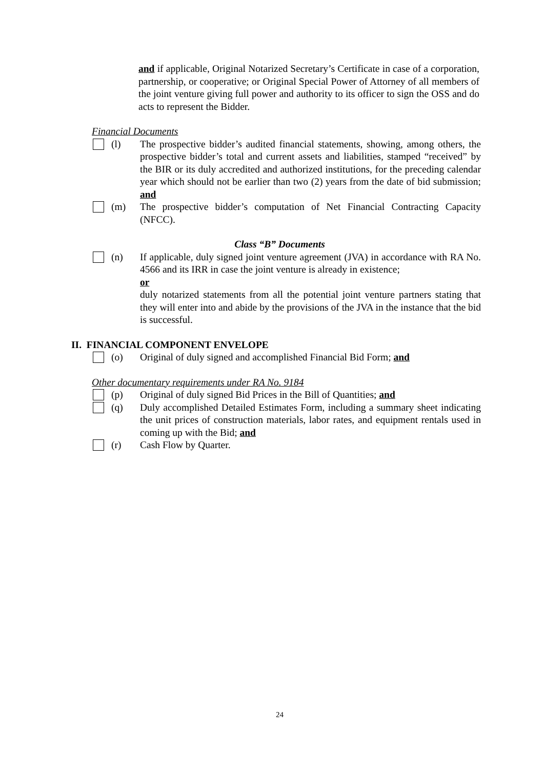and if applicable, Original Notarized Secretary’s Certificate in case of a corporation, partnership, or cooperative; or Original Special Power of Attorney of all members of the joint venture giving full power and authority to its officer to sign the OSS and do acts to represent the Bidder.
Financial Documents
(l) The prospective bidder’s audited financial statements, showing, among others, the prospective bidder’s total and current assets and liabilities, stamped “received” by the BIR or its duly accredited and authorized institutions, for the preceding calendar year which should not be earlier than two (2) years from the date of bid submission; and
(m) The prospective bidder’s computation of Net Financial Contracting Capacity (NFCC).
Class “B” Documents
(n) If applicable, duly signed joint venture agreement (JVA) in accordance with RA No. 4566 and its IRR in case the joint venture is already in existence;
or
duly notarized statements from all the potential joint venture partners stating that they will enter into and abide by the provisions of the JVA in the instance that the bid is successful.
II. FINANCIAL COMPONENT ENVELOPE
(o) Original of duly signed and accomplished Financial Bid Form; and
Other documentary requirements under RA No. 9184
(p) Original of duly signed Bid Prices in the Bill of Quantities; and
(q) Duly accomplished Detailed Estimates Form, including a summary sheet indicating the unit prices of construction materials, labor rates, and equipment rentals used in coming up with the Bid; and
(r) Cash Flow by Quarter.
24